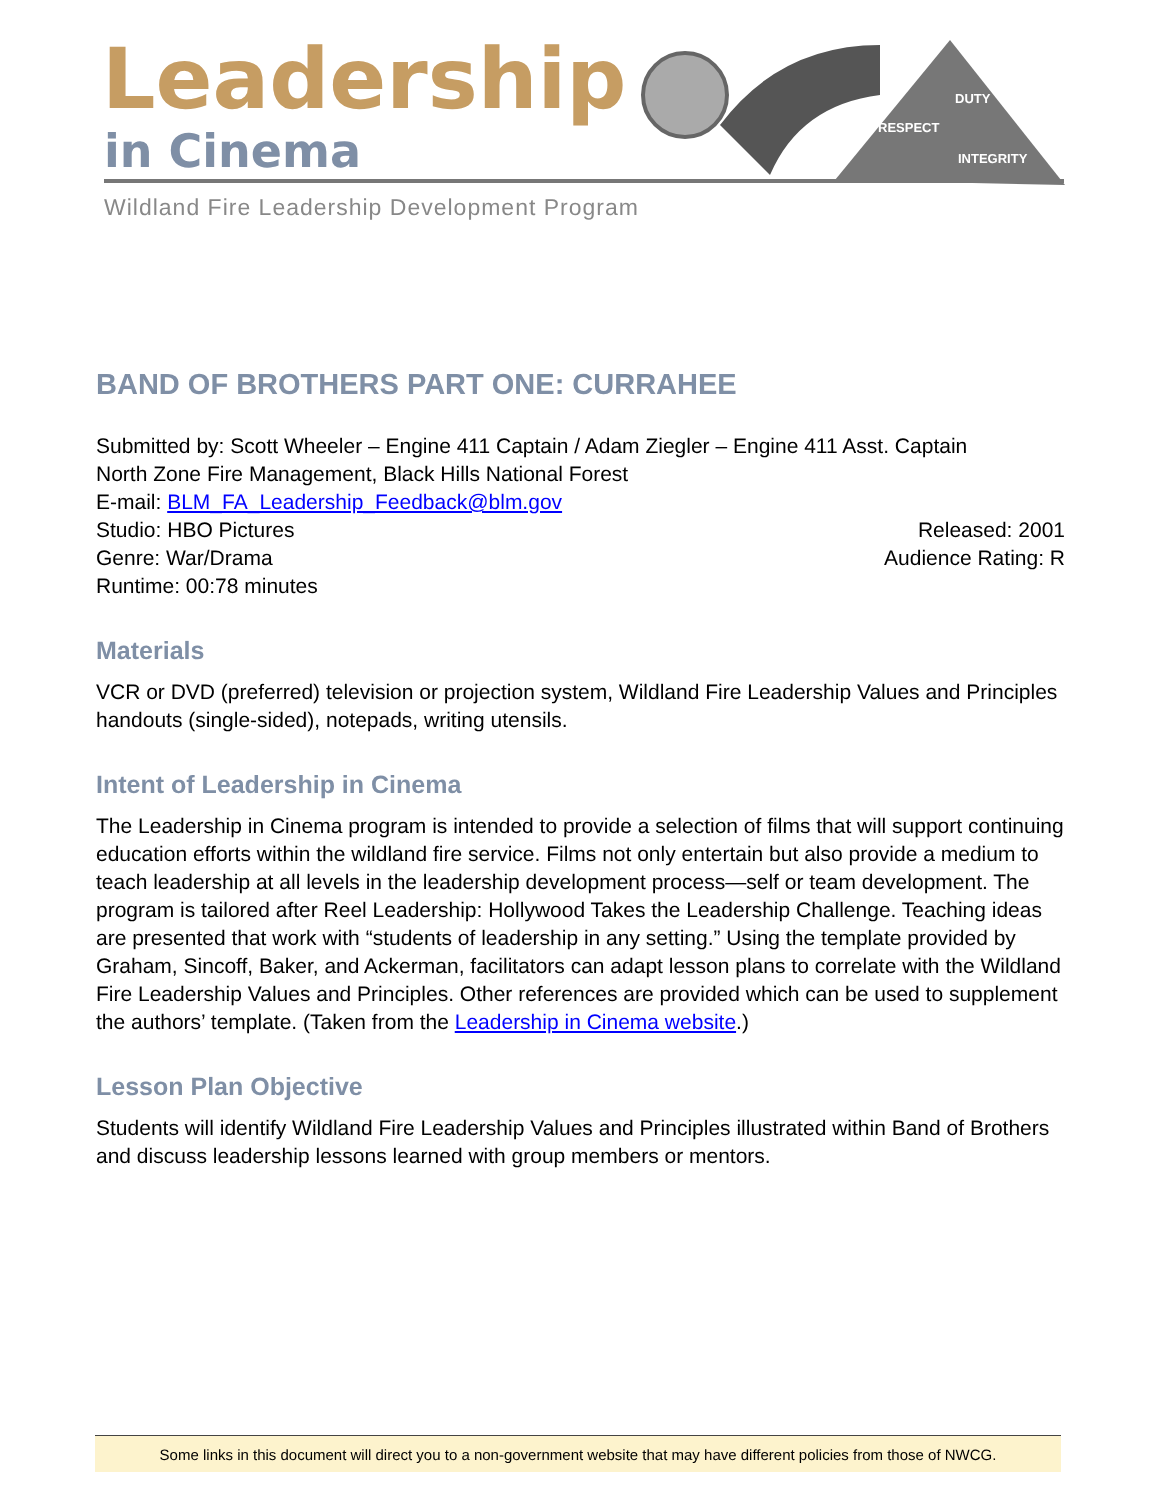Leadership
in Cinema
DUTY
RESPECT
INTEGRITY
Wildland Fire Leadership Development Program
BAND OF BROTHERS PART ONE: CURRAHEE
Submitted by: Scott Wheeler – Engine 411 Captain / Adam Ziegler – Engine 411 Asst. Captain
North Zone Fire Management, Black Hills National Forest
E-mail: BLM_FA_Leadership_Feedback@blm.gov
Studio: HBO Pictures Released: 2001
Genre: War/Drama Audience Rating: R
Runtime: 00:78 minutes
Materials
VCR or DVD (preferred) television or projection system, Wildland Fire Leadership Values and Principles handouts (single-sided), notepads, writing utensils.
Intent of Leadership in Cinema
The Leadership in Cinema program is intended to provide a selection of films that will support continuing education efforts within the wildland fire service. Films not only entertain but also provide a medium to teach leadership at all levels in the leadership development process—self or team development. The program is tailored after Reel Leadership: Hollywood Takes the Leadership Challenge. Teaching ideas are presented that work with “students of leadership in any setting.” Using the template provided by Graham, Sincoff, Baker, and Ackerman, facilitators can adapt lesson plans to correlate with the Wildland Fire Leadership Values and Principles. Other references are provided which can be used to supplement the authors’ template. (Taken from the Leadership in Cinema website.)
Lesson Plan Objective
Students will identify Wildland Fire Leadership Values and Principles illustrated within Band of Brothers and discuss leadership lessons learned with group members or mentors.
Some links in this document will direct you to a non-government website that may have different policies from those of NWCG.